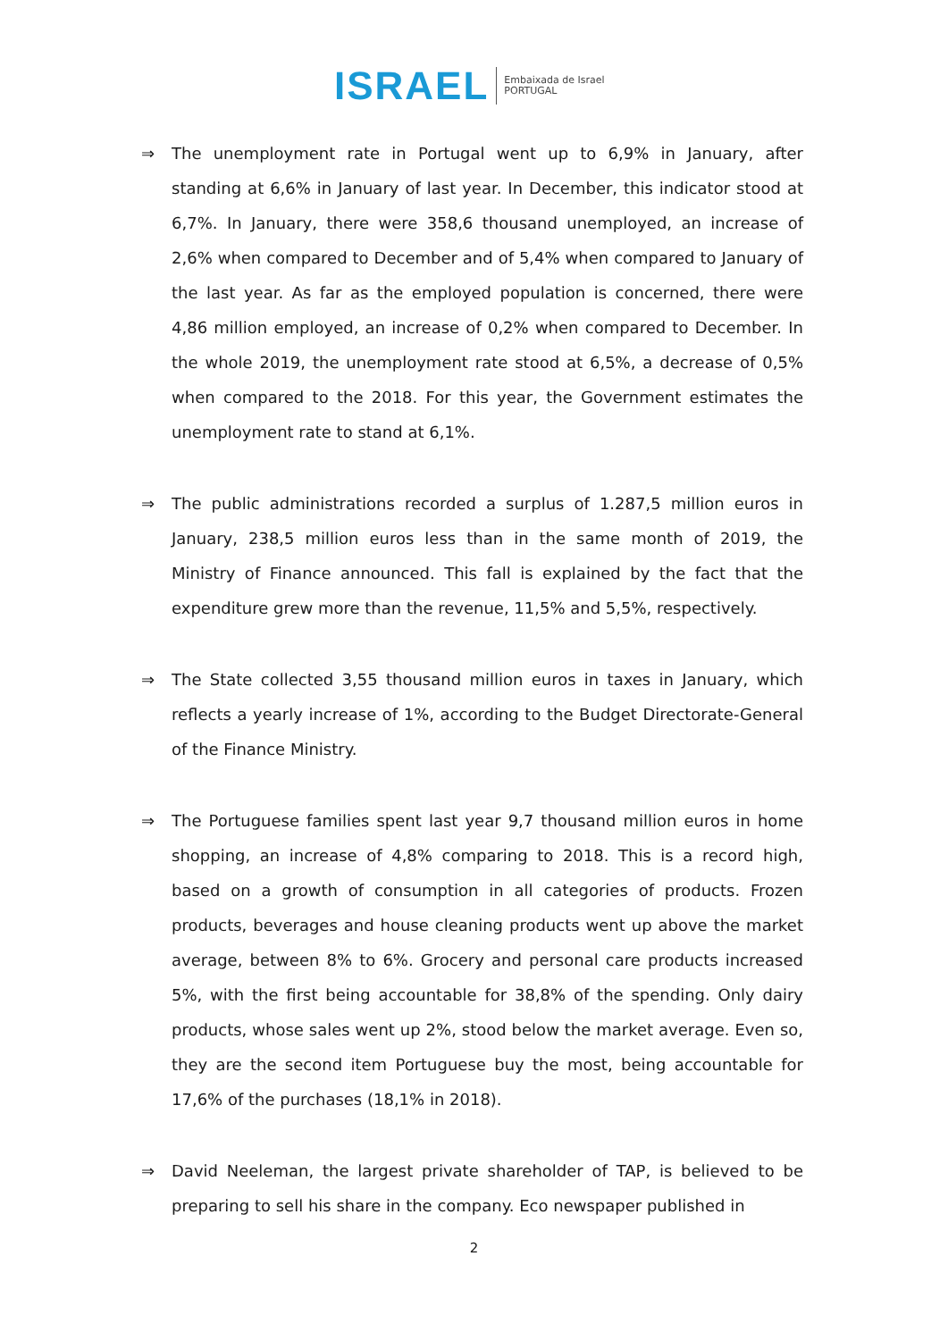ISRAEL
Embaixada de Israel
PORTUGAL
⇒ The unemployment rate in Portugal went up to 6,9% in January, after standing at 6,6% in January of last year. In December, this indicator stood at 6,7%. In January, there were 358,6 thousand unemployed, an increase of 2,6% when compared to December and of 5,4% when compared to January of the last year. As far as the employed population is concerned, there were 4,86 million employed, an increase of 0,2% when compared to December. In the whole 2019, the unemployment rate stood at 6,5%, a decrease of 0,5% when compared to the 2018. For this year, the Government estimates the unemployment rate to stand at 6,1%.
⇒ The public administrations recorded a surplus of 1.287,5 million euros in January, 238,5 million euros less than in the same month of 2019, the Ministry of Finance announced. This fall is explained by the fact that the expenditure grew more than the revenue, 11,5% and 5,5%, respectively.
⇒ The State collected 3,55 thousand million euros in taxes in January, which reflects a yearly increase of 1%, according to the Budget Directorate-General of the Finance Ministry.
⇒ The Portuguese families spent last year 9,7 thousand million euros in home shopping, an increase of 4,8% comparing to 2018. This is a record high, based on a growth of consumption in all categories of products. Frozen products, beverages and house cleaning products went up above the market average, between 8% to 6%. Grocery and personal care products increased 5%, with the first being accountable for 38,8% of the spending. Only dairy products, whose sales went up 2%, stood below the market average. Even so, they are the second item Portuguese buy the most, being accountable for 17,6% of the purchases (18,1% in 2018).
⇒ David Neeleman, the largest private shareholder of TAP, is believed to be preparing to sell his share in the company. Eco newspaper published in
2